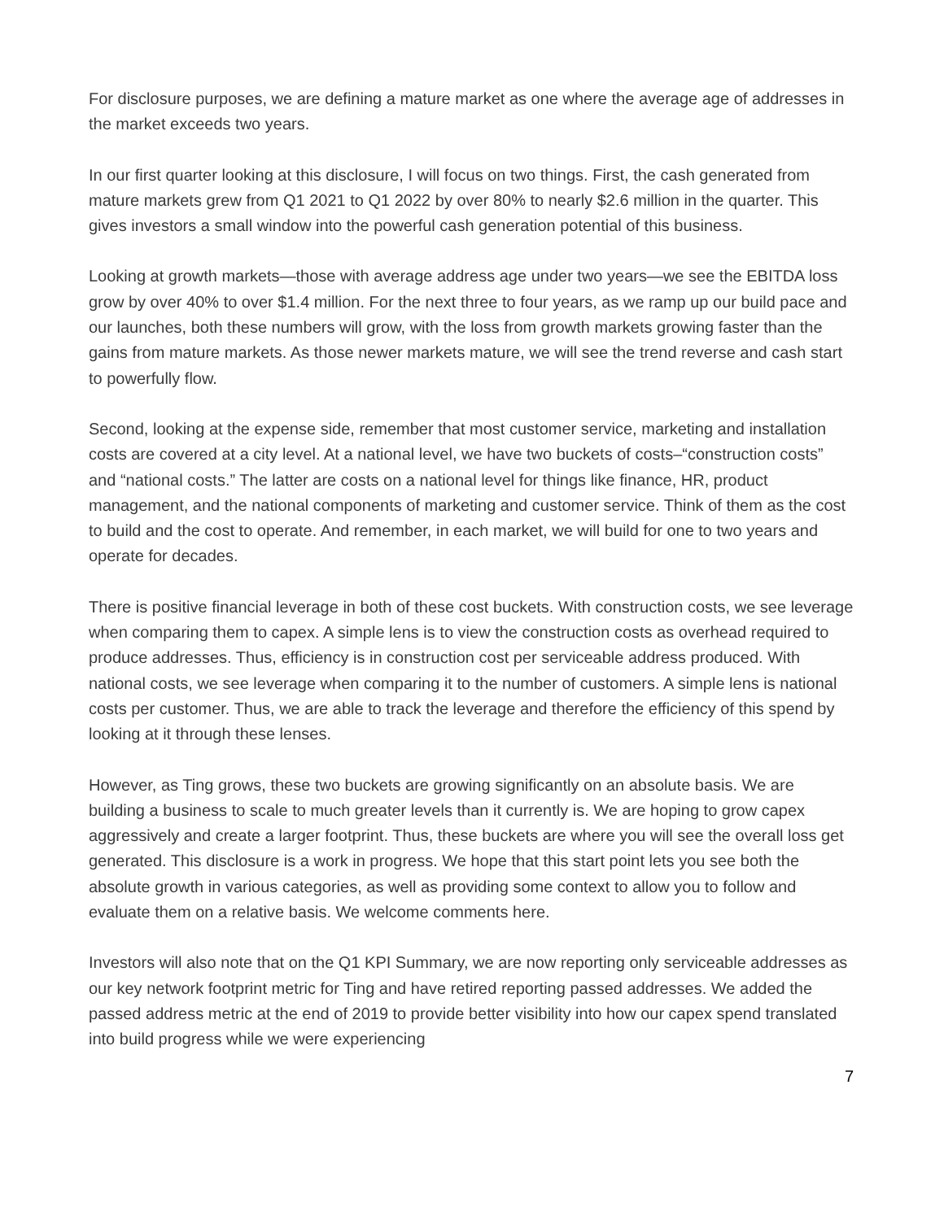For disclosure purposes, we are defining a mature market as one where the average age of addresses in the market exceeds two years.
In our first quarter looking at this disclosure, I will focus on two things. First, the cash generated from mature markets grew from Q1 2021 to Q1 2022 by over 80% to nearly $2.6 million in the quarter. This gives investors a small window into the powerful cash generation potential of this business.
Looking at growth markets—those with average address age under two years—we see the EBITDA loss grow by over 40% to over $1.4 million. For the next three to four years, as we ramp up our build pace and our launches, both these numbers will grow, with the loss from growth markets growing faster than the gains from mature markets. As those newer markets mature, we will see the trend reverse and cash start to powerfully flow.
Second, looking at the expense side, remember that most customer service, marketing and installation costs are covered at a city level. At a national level, we have two buckets of costs–“construction costs” and “national costs.” The latter are costs on a national level for things like finance, HR, product management, and the national components of marketing and customer service. Think of them as the cost to build and the cost to operate. And remember, in each market, we will build for one to two years and operate for decades.
There is positive financial leverage in both of these cost buckets. With construction costs, we see leverage when comparing them to capex. A simple lens is to view the construction costs as overhead required to produce addresses. Thus, efficiency is in construction cost per serviceable address produced. With national costs, we see leverage when comparing it to the number of customers. A simple lens is national costs per customer. Thus, we are able to track the leverage and therefore the efficiency of this spend by looking at it through these lenses.
However, as Ting grows, these two buckets are growing significantly on an absolute basis. We are building a business to scale to much greater levels than it currently is. We are hoping to grow capex aggressively and create a larger footprint. Thus, these buckets are where you will see the overall loss get generated. This disclosure is a work in progress. We hope that this start point lets you see both the absolute growth in various categories, as well as providing some context to allow you to follow and evaluate them on a relative basis. We welcome comments here.
Investors will also note that on the Q1 KPI Summary, we are now reporting only serviceable addresses as our key network footprint metric for Ting and have retired reporting passed addresses. We added the passed address metric at the end of 2019 to provide better visibility into how our capex spend translated into build progress while we were experiencing
7